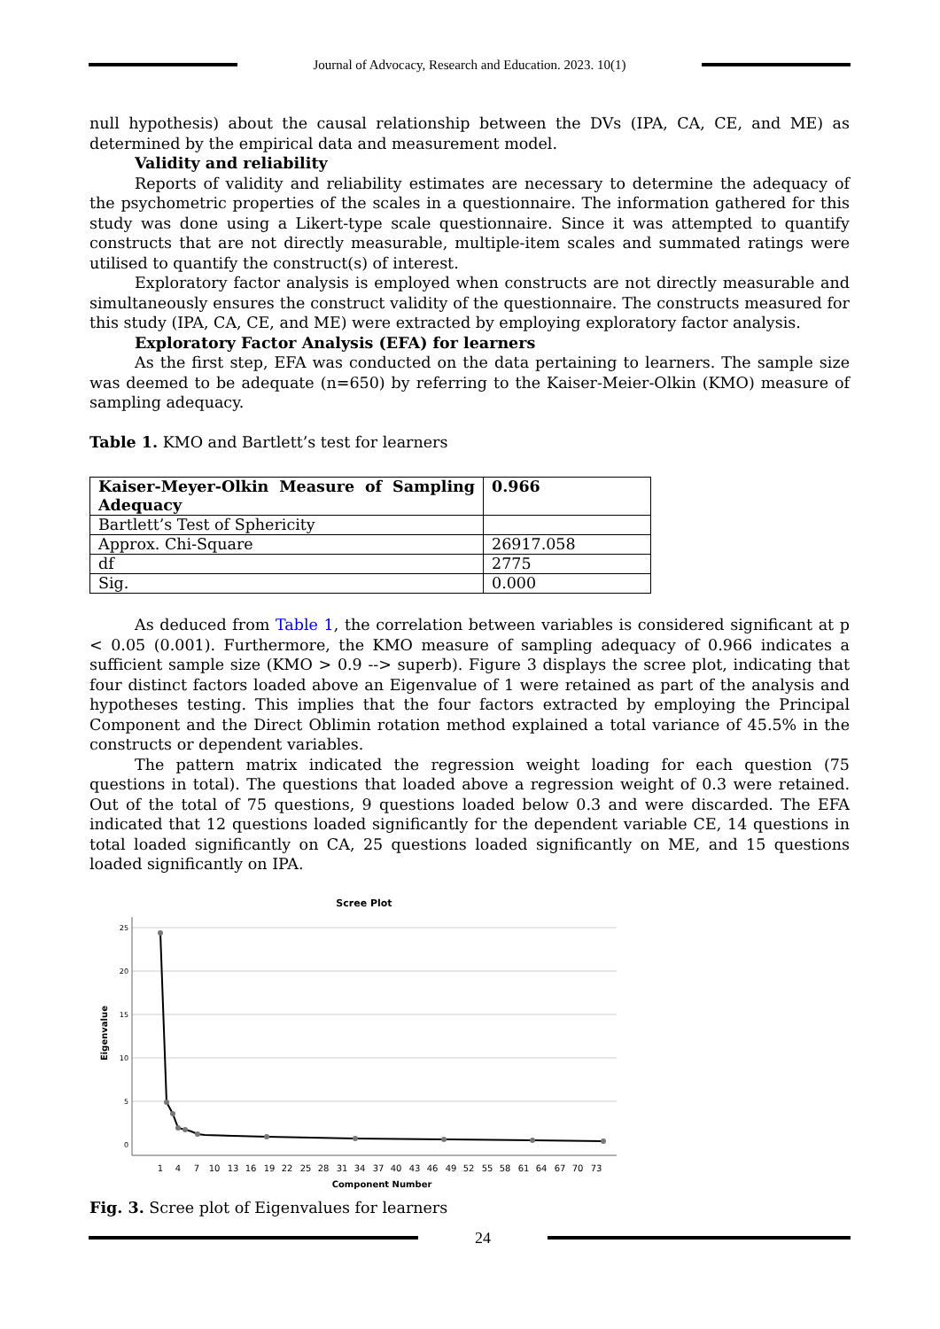Journal of Advocacy, Research and Education. 2023. 10(1)
null hypothesis) about the causal relationship between the DVs (IPA, CA, CE, and ME) as determined by the empirical data and measurement model.
Validity and reliability
Reports of validity and reliability estimates are necessary to determine the adequacy of the psychometric properties of the scales in a questionnaire. The information gathered for this study was done using a Likert-type scale questionnaire. Since it was attempted to quantify constructs that are not directly measurable, multiple-item scales and summated ratings were utilised to quantify the construct(s) of interest.
Exploratory factor analysis is employed when constructs are not directly measurable and simultaneously ensures the construct validity of the questionnaire. The constructs measured for this study (IPA, CA, CE, and ME) were extracted by employing exploratory factor analysis.
Exploratory Factor Analysis (EFA) for learners
As the first step, EFA was conducted on the data pertaining to learners. The sample size was deemed to be adequate (n=650) by referring to the Kaiser-Meier-Olkin (KMO) measure of sampling adequacy.
Table 1. KMO and Bartlett’s test for learners
| Kaiser-Meyer-Olkin Measure of Sampling Adequacy | 0.966 |
| Bartlett’s Test of Sphericity | |
| Approx. Chi-Square | 26917.058 |
| df | 2775 |
| Sig. | 0.000 |
As deduced from Table 1, the correlation between variables is considered significant at p < 0.05 (0.001). Furthermore, the KMO measure of sampling adequacy of 0.966 indicates a sufficient sample size (KMO > 0.9 --> superb). Figure 3 displays the scree plot, indicating that four distinct factors loaded above an Eigenvalue of 1 were retained as part of the analysis and hypotheses testing. This implies that the four factors extracted by employing the Principal Component and the Direct Oblimin rotation method explained a total variance of 45.5% in the constructs or dependent variables.
The pattern matrix indicated the regression weight loading for each question (75 questions in total). The questions that loaded above a regression weight of 0.3 were retained. Out of the total of 75 questions, 9 questions loaded below 0.3 and were discarded. The EFA indicated that 12 questions loaded significantly for the dependent variable CE, 14 questions in total loaded significantly on CA, 25 questions loaded significantly on ME, and 15 questions loaded significantly on IPA.
Scree Plot
25
20
15
10
5
0
Eigenvalue
1
4
7
10
13
16
19
22
25
28
31
34
37
40
43
46
49
52
55
58
61
64
67
70
73
Component Number
Fig. 3. Scree plot of Eigenvalues for learners
24